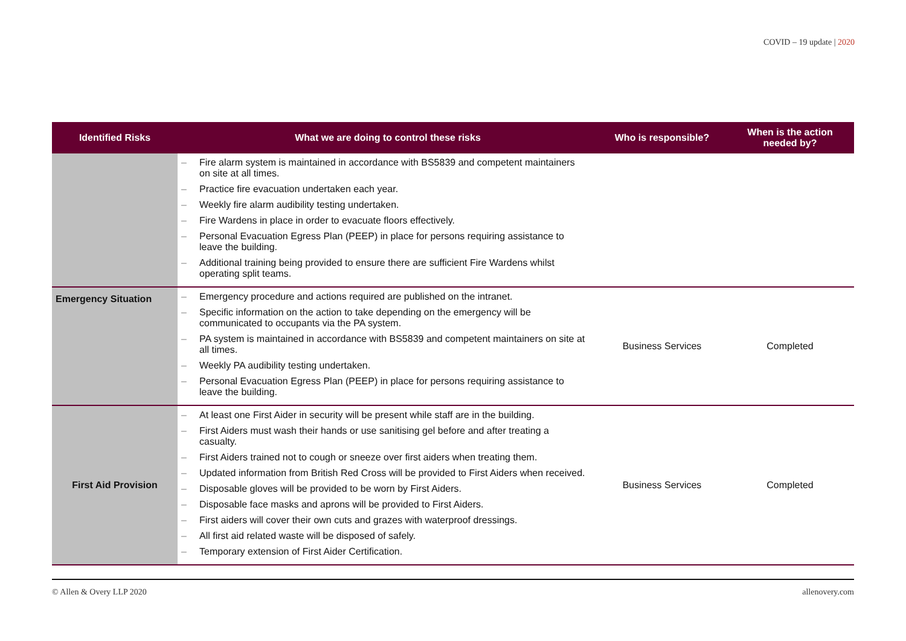COVID – 19 update | 2020
| Identified Risks | What we are doing to control these risks | Who is responsible? | When is the action needed by? |
| --- | --- | --- | --- |
| | – Fire alarm system is maintained in accordance with BS5839 and competent maintainers on site at all times. – Practice fire evacuation undertaken each year. – Weekly fire alarm audibility testing undertaken. – Fire Wardens in place in order to evacuate floors effectively. – Personal Evacuation Egress Plan (PEEP) in place for persons requiring assistance to leave the building. – Additional training being provided to ensure there are sufficient Fire Wardens whilst operating split teams. | | |
| Emergency Situation | – Emergency procedure and actions required are published on the intranet. – Specific information on the action to take depending on the emergency will be communicated to occupants via the PA system. – PA system is maintained in accordance with BS5839 and competent maintainers on site at all times. – Weekly PA audibility testing undertaken. – Personal Evacuation Egress Plan (PEEP) in place for persons requiring assistance to leave the building. | Business Services | Completed |
| First Aid Provision | – At least one First Aider in security will be present while staff are in the building. – First Aiders must wash their hands or use sanitising gel before and after treating a casualty. – First Aiders trained not to cough or sneeze over first aiders when treating them. – Updated information from British Red Cross will be provided to First Aiders when received. – Disposable gloves will be provided to be worn by First Aiders. – Disposable face masks and aprons will be provided to First Aiders. – First aiders will cover their own cuts and grazes with waterproof dressings. – All first aid related waste will be disposed of safely. – Temporary extension of First Aider Certification. | Business Services | Completed |
© Allen & Overy LLP 2020 allenovery.com